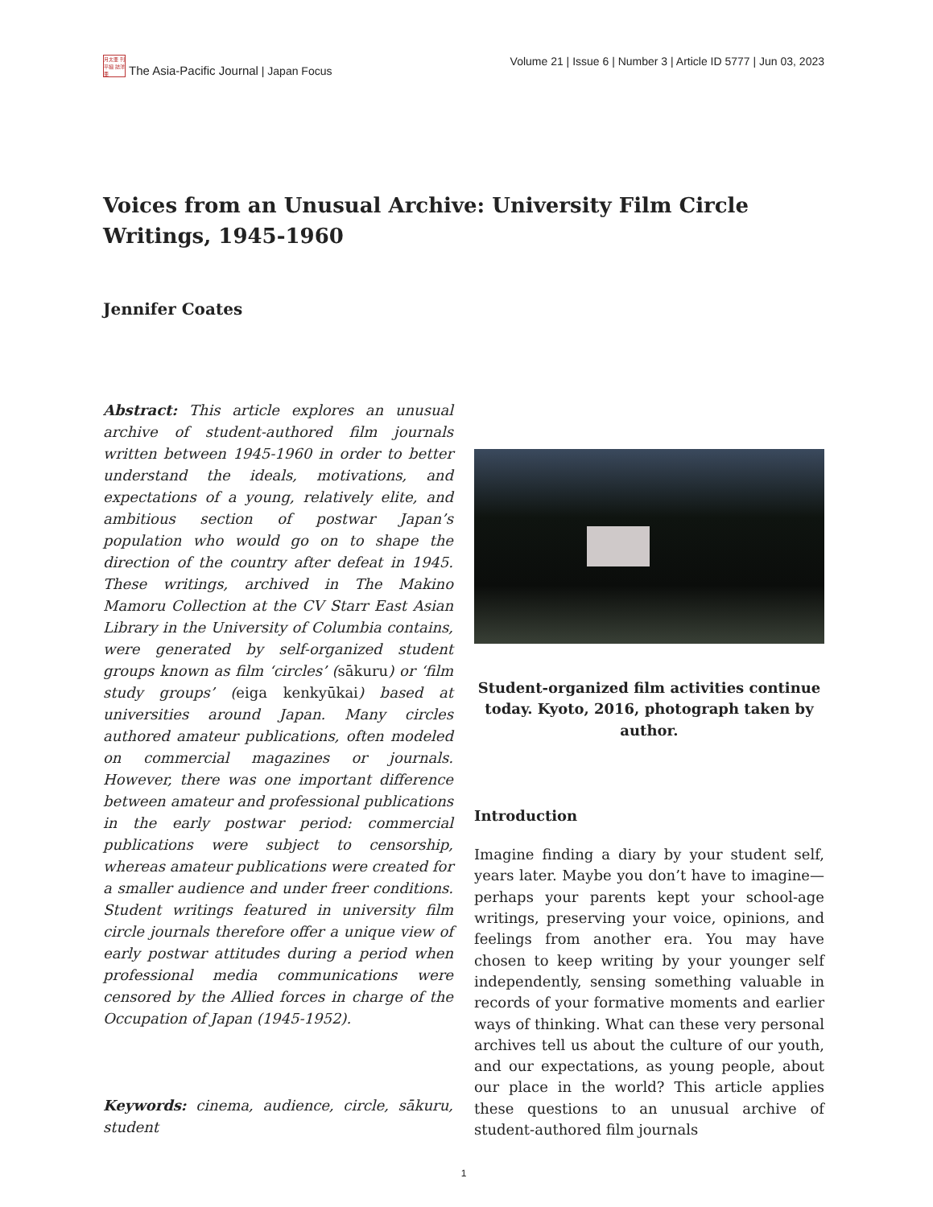月太亜 刊平細 誌洋亜
The Asia-Pacific Journal | Japan Focus
Volume 21 | Issue 6 | Number 3 | Article ID 5777 | Jun 03, 2023
Voices from an Unusual Archive: University Film Circle Writings, 1945-1960
Jennifer Coates
Abstract: This article explores an unusual archive of student-authored film journals written between 1945-1960 in order to better understand the ideals, motivations, and expectations of a young, relatively elite, and ambitious section of postwar Japan’s population who would go on to shape the direction of the country after defeat in 1945. These writings, archived in The Makino Mamoru Collection at the CV Starr East Asian Library in the University of Columbia contains, were generated by self-organized student groups known as film ‘circles’ (sākuru) or ‘film study groups’ (eiga kenkyūkai) based at universities around Japan. Many circles authored amateur publications, often modeled on commercial magazines or journals. However, there was one important difference between amateur and professional publications in the early postwar period: commercial publications were subject to censorship, whereas amateur publications were created for a smaller audience and under freer conditions. Student writings featured in university film circle journals therefore offer a unique view of early postwar attitudes during a period when professional media communications were censored by the Allied forces in charge of the Occupation of Japan (1945-1952).
Keywords: cinema, audience, circle, sākuru, student
Student-organized film activities continue today. Kyoto, 2016, photograph taken by author.
Introduction
Imagine finding a diary by your student self, years later. Maybe you don’t have to imagine—perhaps your parents kept your school-age writings, preserving your voice, opinions, and feelings from another era. You may have chosen to keep writing by your younger self independently, sensing something valuable in records of your formative moments and earlier ways of thinking. What can these very personal archives tell us about the culture of our youth, and our expectations, as young people, about our place in the world? This article applies these questions to an unusual archive of student-authored film journals
1